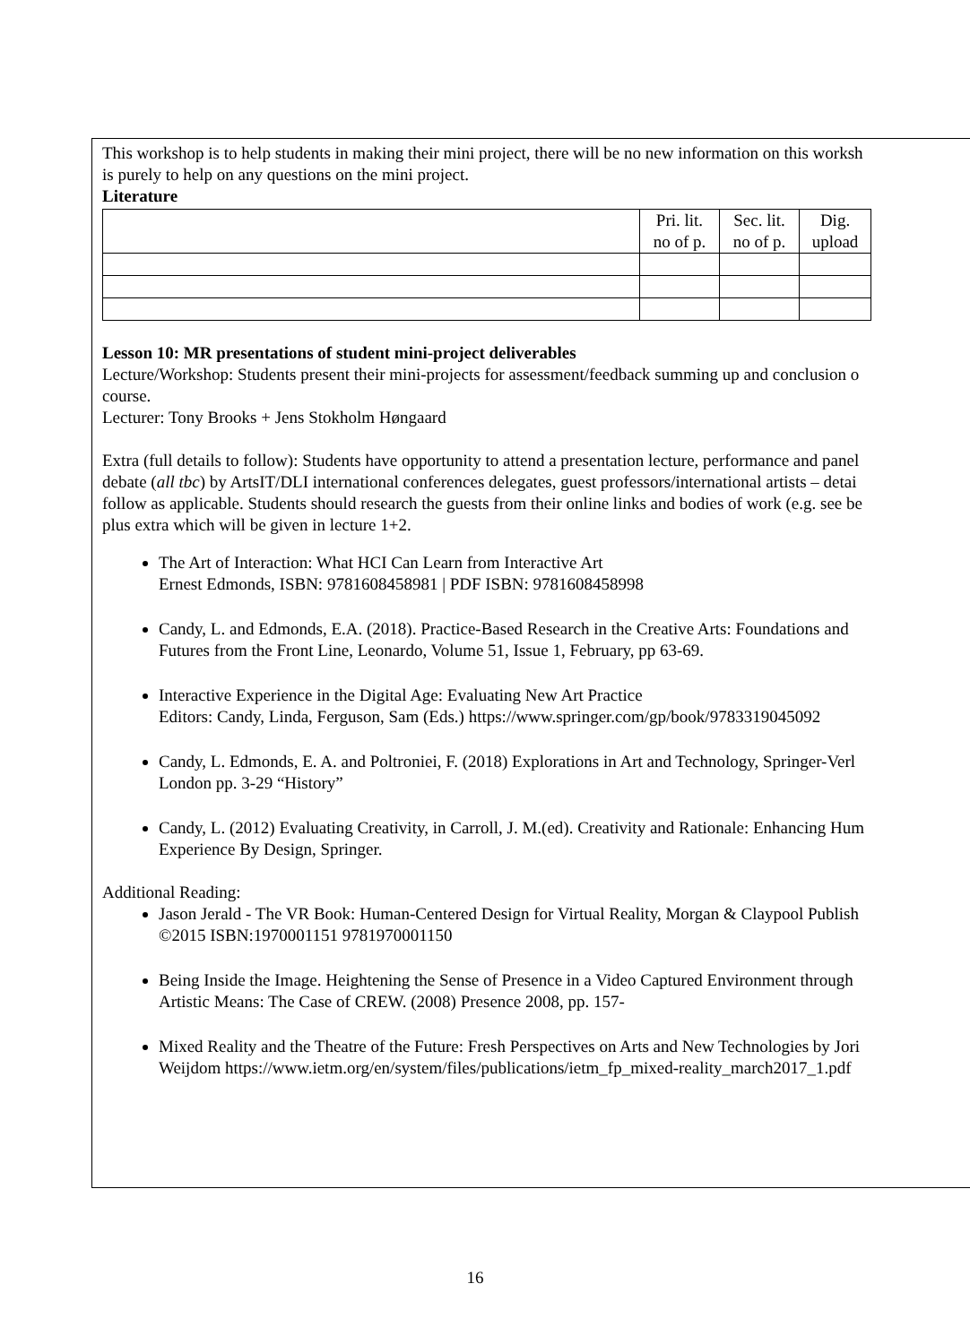This workshop is to help students in making their mini project, there will be no new information on this worksh
is purely to help on any questions on the mini project.
Literature
| | Pri. lit. no of p. | Sec. lit. no of p. | Dig. upload |
Lesson 10: MR presentations of student mini-project deliverables
Lecture/Workshop: Students present their mini-projects for assessment/feedback summing up and conclusion o
course.
Lecturer: Tony Brooks + Jens Stokholm Høngaard
Extra (full details to follow): Students have opportunity to attend a presentation lecture, performance and panel
debate (all tbc) by ArtsIT/DLI international conferences delegates, guest professors/international artists – detai
follow as applicable. Students should research the guests from their online links and bodies of work (e.g. see be
plus extra which will be given in lecture 1+2.
The Art of Interaction: What HCI Can Learn from Interactive Art
Ernest Edmonds, ISBN: 9781608458981 | PDF ISBN: 9781608458998
Candy, L. and Edmonds, E.A. (2018). Practice-Based Research in the Creative Arts: Foundations and
Futures from the Front Line, Leonardo, Volume 51, Issue 1, February, pp 63-69.
Interactive Experience in the Digital Age: Evaluating New Art Practice
Editors: Candy, Linda, Ferguson, Sam (Eds.) https://www.springer.com/gp/book/9783319045092
Candy, L. Edmonds, E. A. and Poltroniei, F. (2018) Explorations in Art and Technology, Springer-Verl
London pp. 3-29 “History”
Candy, L. (2012) Evaluating Creativity, in Carroll, J. M.(ed). Creativity and Rationale: Enhancing Hum
Experience By Design, Springer.
Additional Reading:
Jason Jerald - The VR Book: Human-Centered Design for Virtual Reality, Morgan & Claypool Publish
©2015 ISBN:1970001151 9781970001150
Being Inside the Image. Heightening the Sense of Presence in a Video Captured Environment through
Artistic Means: The Case of CREW. (2008) Presence 2008, pp. 157-
Mixed Reality and the Theatre of the Future: Fresh Perspectives on Arts and New Technologies by Jori
Weijdom https://www.ietm.org/en/system/files/publications/ietm_fp_mixed-reality_march2017_1.pdf
16